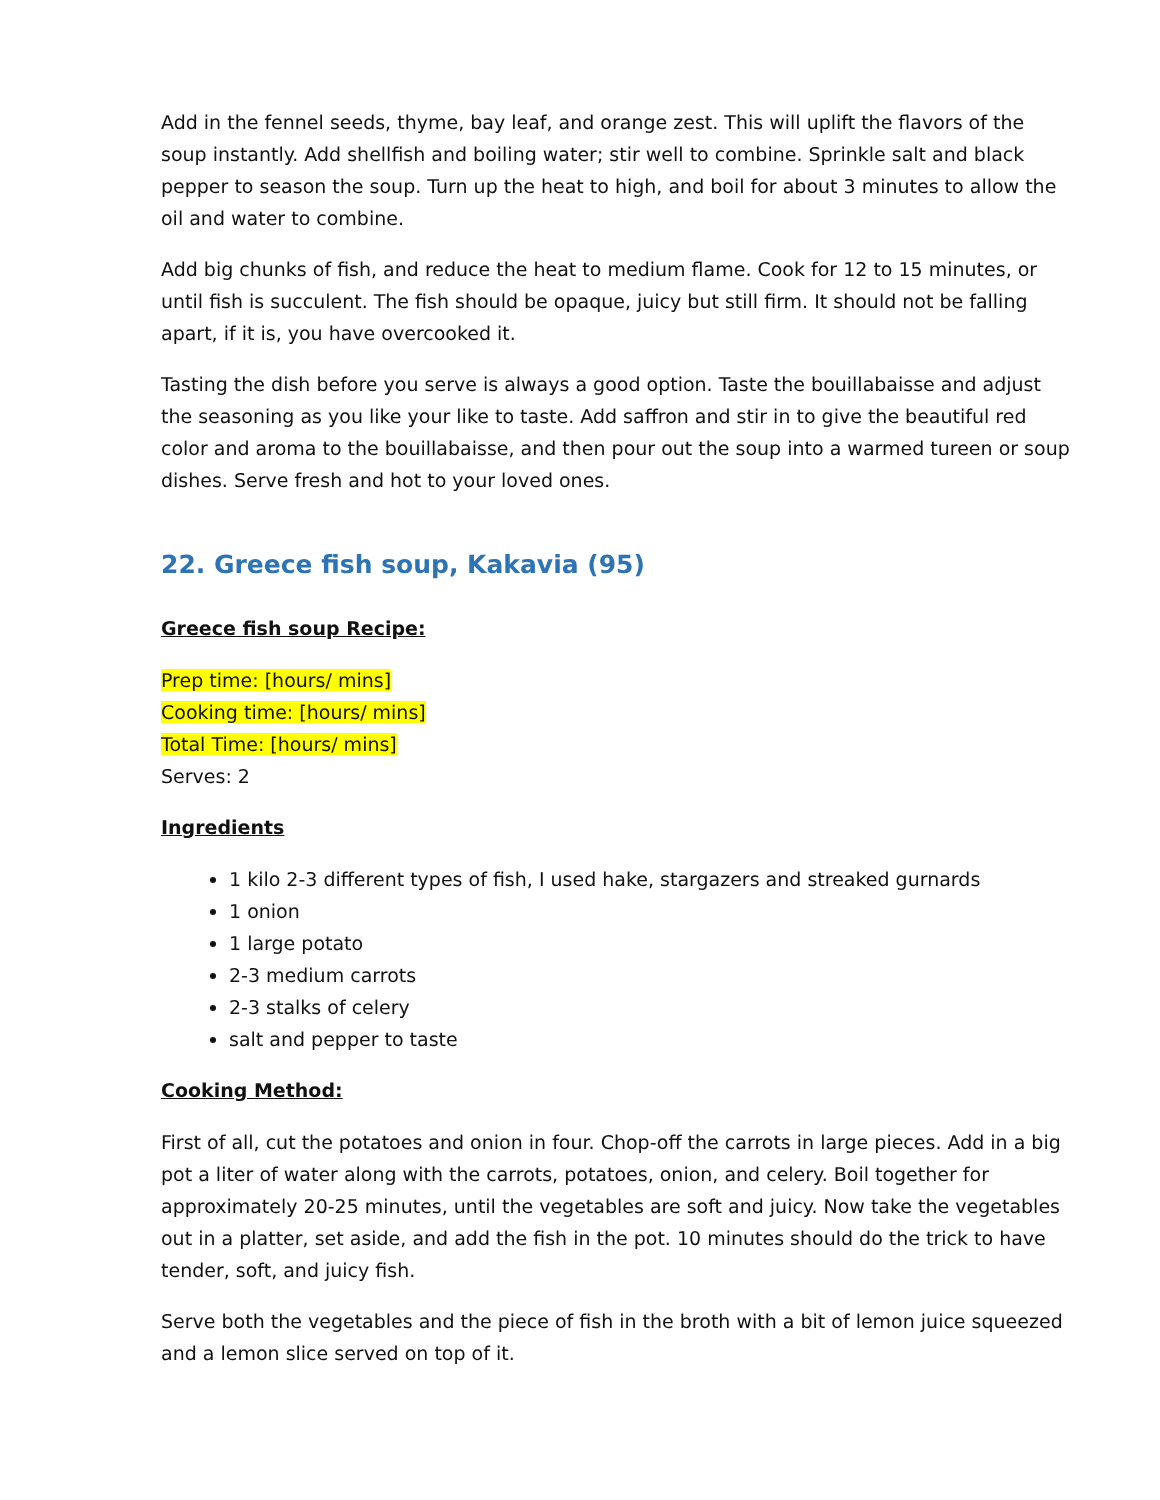Add in the fennel seeds, thyme, bay leaf, and orange zest. This will uplift the flavors of the soup instantly. Add shellfish and boiling water; stir well to combine. Sprinkle salt and black pepper to season the soup. Turn up the heat to high, and boil for about 3 minutes to allow the oil and water to combine.
Add big chunks of fish, and reduce the heat to medium flame. Cook for 12 to 15 minutes, or until fish is succulent. The fish should be opaque, juicy but still firm. It should not be falling apart, if it is, you have overcooked it.
Tasting the dish before you serve is always a good option. Taste the bouillabaisse and adjust the seasoning as you like your like to taste. Add saffron and stir in to give the beautiful red color and aroma to the bouillabaisse, and then pour out the soup into a warmed tureen or soup dishes. Serve fresh and hot to your loved ones.
22. Greece fish soup, Kakavia (95)
Greece fish soup Recipe:
Prep time: [hours/ mins]
Cooking time: [hours/ mins]
Total Time: [hours/ mins]
Serves: 2
Ingredients
1 kilo 2-3 different types of fish, I used hake, stargazers and streaked gurnards
1 onion
1 large potato
2-3 medium carrots
2-3 stalks of celery
salt and pepper to taste
Cooking Method:
First of all, cut the potatoes and onion in four. Chop-off the carrots in large pieces. Add in a big pot a liter of water along with the carrots, potatoes, onion, and celery. Boil together for approximately 20-25 minutes, until the vegetables are soft and juicy. Now take the vegetables out in a platter, set aside, and add the fish in the pot. 10 minutes should do the trick to have tender, soft, and juicy fish.
Serve both the vegetables and the piece of fish in the broth with a bit of lemon juice squeezed and a lemon slice served on top of it.